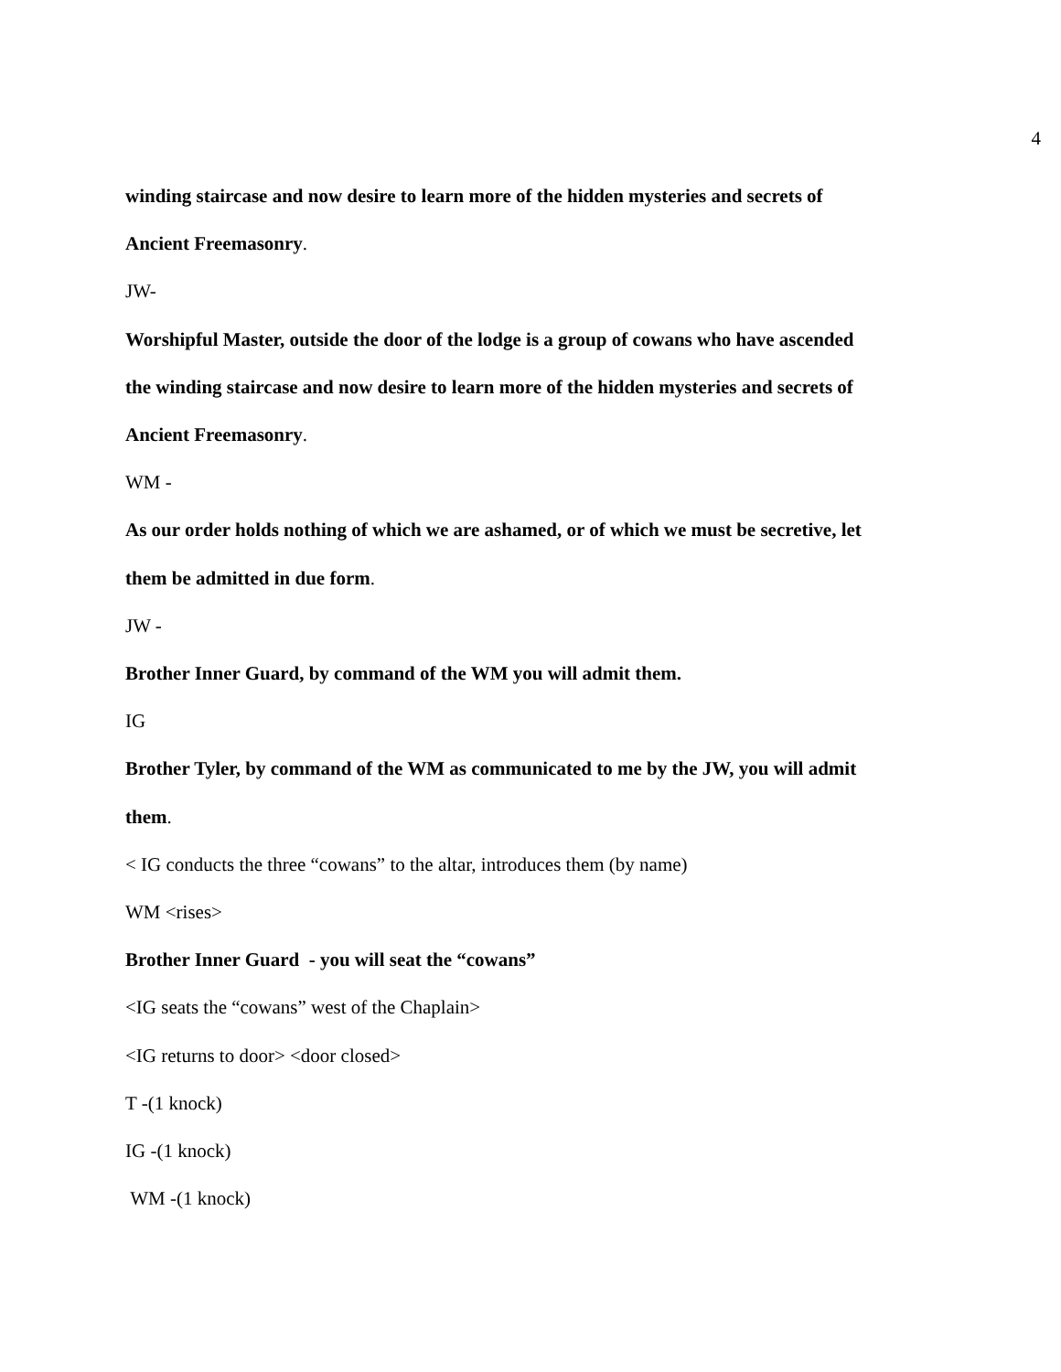4
winding staircase and now desire to learn more of the hidden mysteries and secrets of
Ancient Freemasonry.
JW-
Worshipful Master, outside the door of the lodge is a group of cowans who have ascended
the winding staircase and now desire to learn more of the hidden mysteries and secrets of
Ancient Freemasonry.
WM -
As our order holds nothing of which we are ashamed, or of which we must be secretive, let
them be admitted in due form.
JW -
Brother Inner Guard, by command of the WM you will admit them.
IG
Brother Tyler, by command of the WM as communicated to me by the JW, you will admit
them.
< IG conducts the three “cowans” to the altar, introduces them (by name)
WM <rises>
Brother Inner Guard - you will seat the “cowans”
<IG seats the “cowans” west of the Chaplain>
<IG returns to door> <door closed>
T -(1 knock)
IG -(1 knock)
WM -(1 knock)